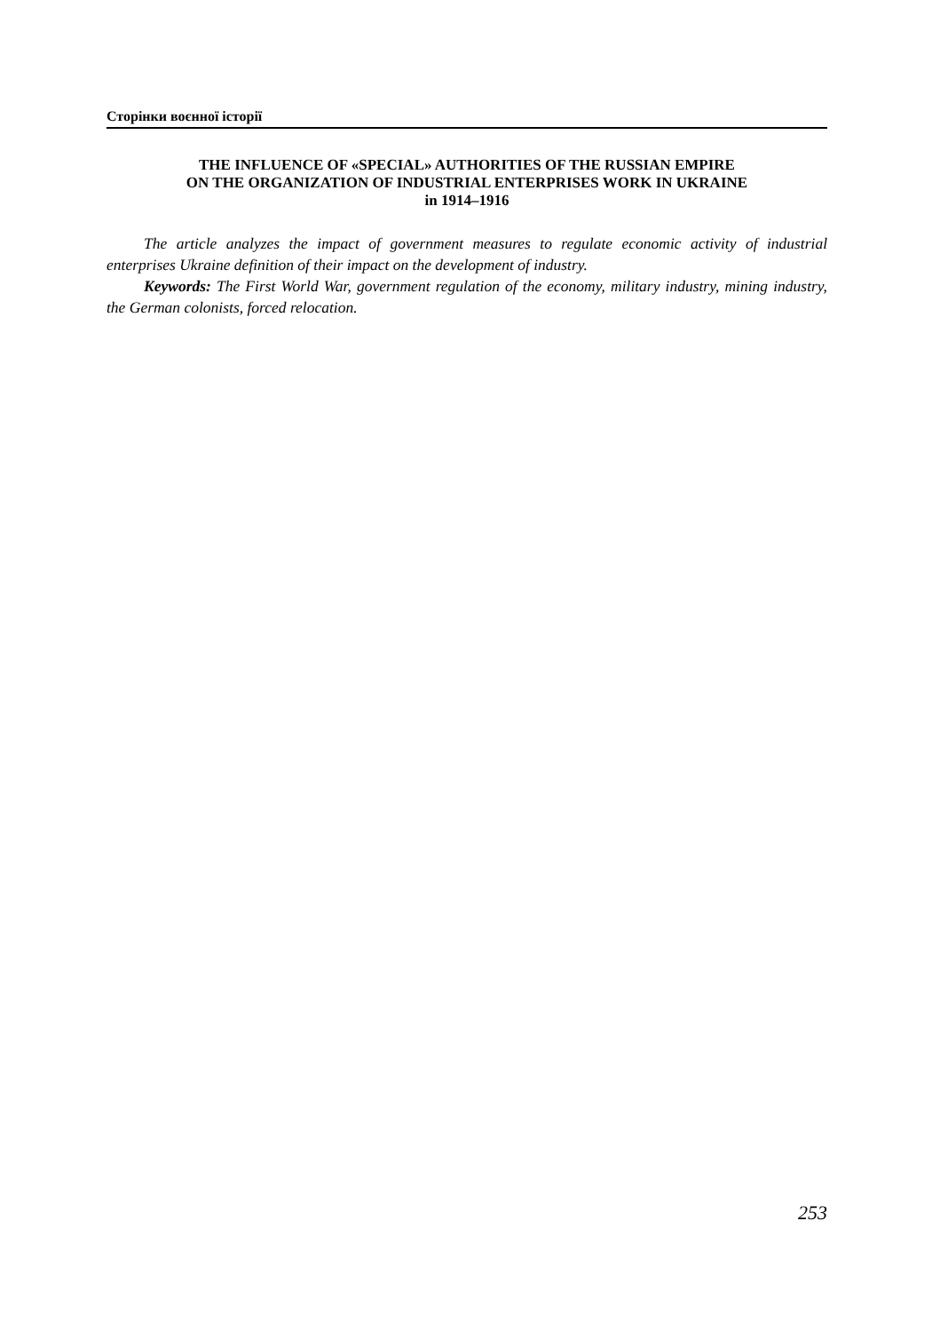Сторінки воєнної історії
THE INFLUENCE OF «SPECIAL» AUTHORITIES OF THE RUSSIAN EMPIRE
ON THE ORGANIZATION OF INDUSTRIAL ENTERPRISES WORK IN UKRAINE
in 1914–1916
The article analyzes the impact of government measures to regulate economic activity of industrial enterprises Ukraine definition of their impact on the development of industry.
Keywords: The First World War, government regulation of the economy, military industry, mining industry, the German colonists, forced relocation.
253